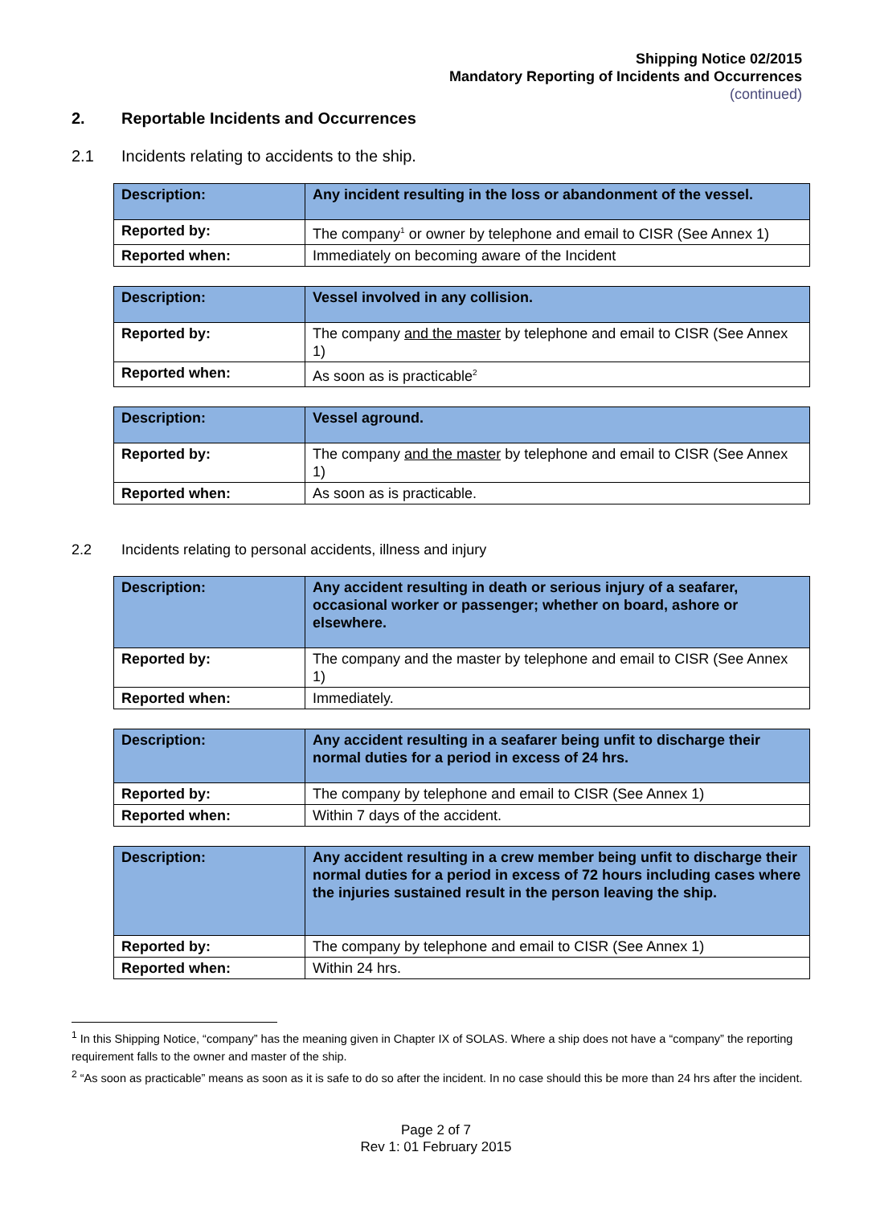Shipping Notice 02/2015
Mandatory Reporting of Incidents and Occurrences
(continued)
2. Reportable Incidents and Occurrences
2.1 Incidents relating to accidents to the ship.
| Description: | Any incident resulting in the loss or abandonment of the vessel. |
| Reported by: | The company<sup>1</sup> or owner by telephone and email to CISR (See Annex 1) |
| Reported when: | Immediately on becoming aware of the Incident |
| Description: | Vessel involved in any collision. |
| Reported by: | The company and the master by telephone and email to CISR (See Annex 1) |
| Reported when: | As soon as is practicable<sup>2</sup> |
| Description: | Vessel aground. |
| Reported by: | The company and the master by telephone and email to CISR (See Annex 1) |
| Reported when: | As soon as is practicable. |
2.2 Incidents relating to personal accidents, illness and injury
| Description: | Any accident resulting in death or serious injury of a seafarer, occasional worker or passenger; whether on board, ashore or elsewhere. |
| Reported by: | The company and the master by telephone and email to CISR (See Annex 1) |
| Reported when: | Immediately. |
| Description: | Any accident resulting in a seafarer being unfit to discharge their normal duties for a period in excess of 24 hrs. |
| Reported by: | The company by telephone and email to CISR (See Annex 1) |
| Reported when: | Within 7 days of the accident. |
| Description: | Any accident resulting in a crew member being unfit to discharge their normal duties for a period in excess of 72 hours including cases where the injuries sustained result in the person leaving the ship. |
| Reported by: | The company by telephone and email to CISR (See Annex 1) |
| Reported when: | Within 24 hrs. |
<sup>1</sup> In this Shipping Notice, “company” has the meaning given in Chapter IX of SOLAS. Where a ship does not have a “company” the reporting requirement falls to the owner and master of the ship.
<sup>2</sup> “As soon as practicable” means as soon as it is safe to do so after the incident. In no case should this be more than 24 hrs after the incident.
Page 2 of 7
Rev 1: 01 February 2015